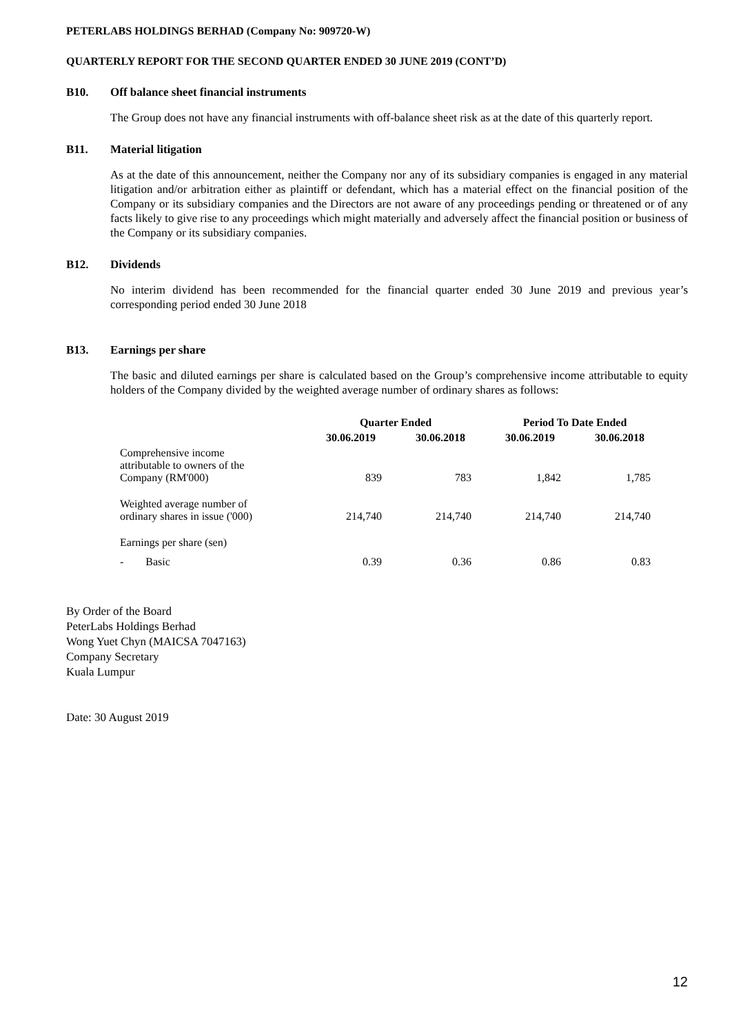PETERLABS HOLDINGS BERHAD (Company No: 909720-W)
QUARTERLY REPORT FOR THE SECOND QUARTER ENDED 30 JUNE 2019 (CONT’D)
B10. Off balance sheet financial instruments
The Group does not have any financial instruments with off-balance sheet risk as at the date of this quarterly report.
B11. Material litigation
As at the date of this announcement, neither the Company nor any of its subsidiary companies is engaged in any material litigation and/or arbitration either as plaintiff or defendant, which has a material effect on the financial position of the Company or its subsidiary companies and the Directors are not aware of any proceedings pending or threatened or of any facts likely to give rise to any proceedings which might materially and adversely affect the financial position or business of the Company or its subsidiary companies.
B12. Dividends
No interim dividend has been recommended for the financial quarter ended 30 June 2019 and previous year’s corresponding period ended 30 June 2018
B13. Earnings per share
The basic and diluted earnings per share is calculated based on the Group’s comprehensive income attributable to equity holders of the Company divided by the weighted average number of ordinary shares as follows:
| | Quarter Ended | | Period To Date Ended | |
| --- | --- | --- | --- | --- |
| | 30.06.2019 | 30.06.2018 | 30.06.2019 | 30.06.2018 |
| Comprehensive income attributable to owners of the Company (RM'000) | 839 | 783 | 1,842 | 1,785 |
| Weighted average number of ordinary shares in issue ('000) | 214,740 | 214,740 | 214,740 | 214,740 |
| Earnings per share (sen) | | | | |
| - Basic | 0.39 | 0.36 | 0.86 | 0.83 |
By Order of the Board
PeterLabs Holdings Berhad
Wong Yuet Chyn (MAICSA 7047163)
Company Secretary
Kuala Lumpur
Date: 30 August 2019
12